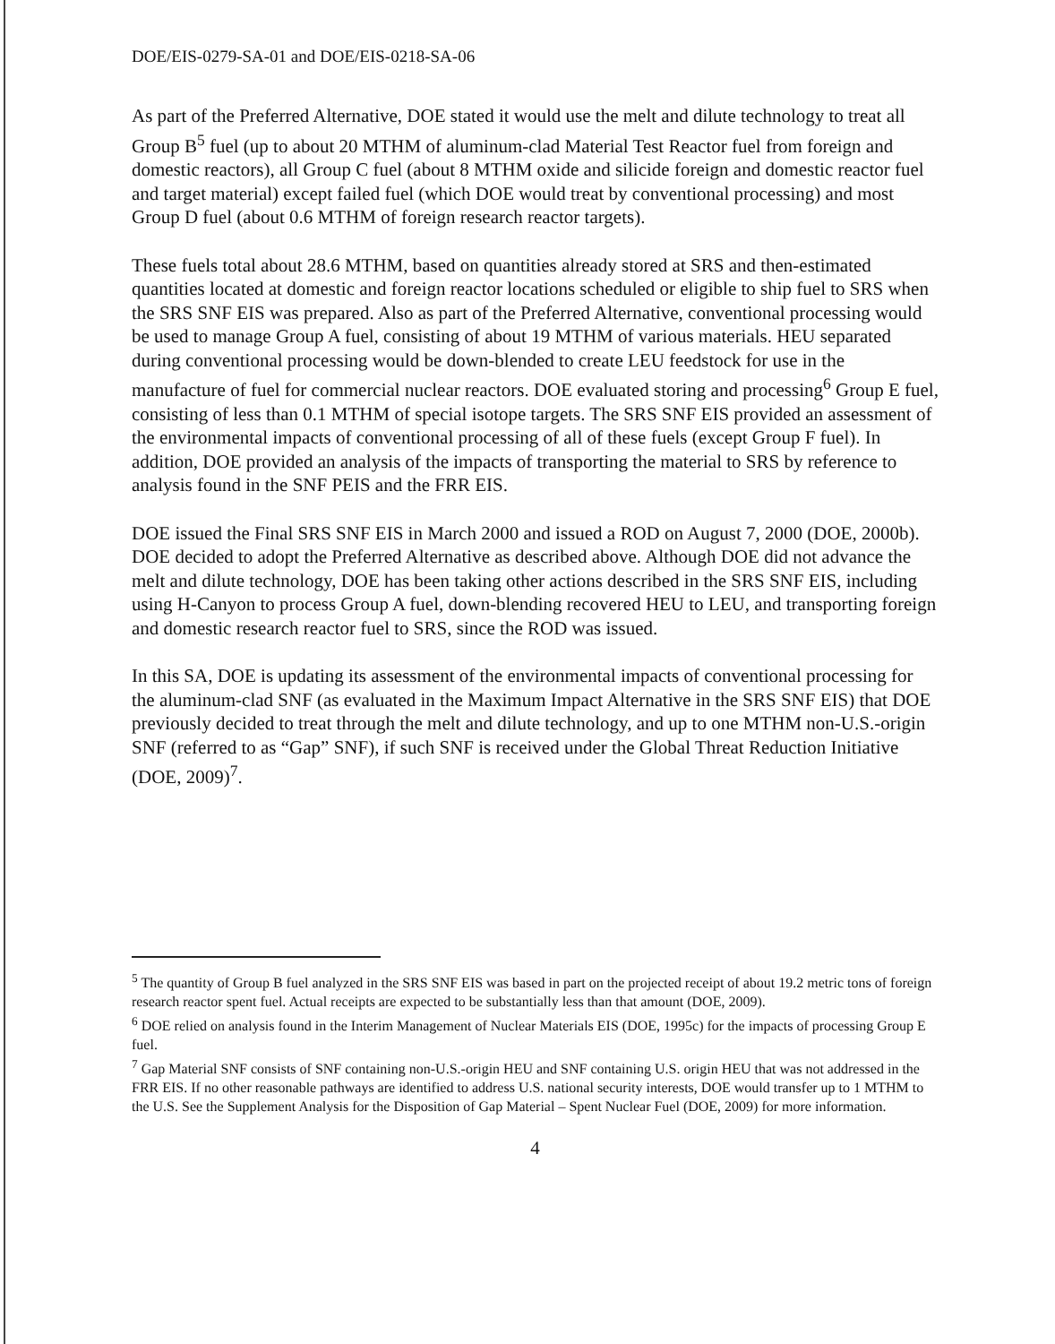DOE/EIS-0279-SA-01 and DOE/EIS-0218-SA-06
As part of the Preferred Alternative, DOE stated it would use the melt and dilute technology to treat all Group B<sup>5</sup> fuel (up to about 20 MTHM of aluminum-clad Material Test Reactor fuel from foreign and domestic reactors), all Group C fuel (about 8 MTHM oxide and silicide foreign and domestic reactor fuel and target material) except failed fuel (which DOE would treat by conventional processing) and most Group D fuel (about 0.6 MTHM of foreign research reactor targets).
These fuels total about 28.6 MTHM, based on quantities already stored at SRS and then-estimated quantities located at domestic and foreign reactor locations scheduled or eligible to ship fuel to SRS when the SRS SNF EIS was prepared. Also as part of the Preferred Alternative, conventional processing would be used to manage Group A fuel, consisting of about 19 MTHM of various materials. HEU separated during conventional processing would be down-blended to create LEU feedstock for use in the manufacture of fuel for commercial nuclear reactors. DOE evaluated storing and processing<sup>6</sup> Group E fuel, consisting of less than 0.1 MTHM of special isotope targets. The SRS SNF EIS provided an assessment of the environmental impacts of conventional processing of all of these fuels (except Group F fuel). In addition, DOE provided an analysis of the impacts of transporting the material to SRS by reference to analysis found in the SNF PEIS and the FRR EIS.
DOE issued the Final SRS SNF EIS in March 2000 and issued a ROD on August 7, 2000 (DOE, 2000b). DOE decided to adopt the Preferred Alternative as described above. Although DOE did not advance the melt and dilute technology, DOE has been taking other actions described in the SRS SNF EIS, including using H-Canyon to process Group A fuel, down-blending recovered HEU to LEU, and transporting foreign and domestic research reactor fuel to SRS, since the ROD was issued.
In this SA, DOE is updating its assessment of the environmental impacts of conventional processing for the aluminum-clad SNF (as evaluated in the Maximum Impact Alternative in the SRS SNF EIS) that DOE previously decided to treat through the melt and dilute technology, and up to one MTHM non-U.S.-origin SNF (referred to as “Gap” SNF), if such SNF is received under the Global Threat Reduction Initiative (DOE, 2009)<sup>7</sup>.
<sup>5</sup> The quantity of Group B fuel analyzed in the SRS SNF EIS was based in part on the projected receipt of about 19.2 metric tons of foreign research reactor spent fuel. Actual receipts are expected to be substantially less than that amount (DOE, 2009).
<sup>6</sup> DOE relied on analysis found in the Interim Management of Nuclear Materials EIS (DOE, 1995c) for the impacts of processing Group E fuel.
<sup>7</sup> Gap Material SNF consists of SNF containing non-U.S.-origin HEU and SNF containing U.S. origin HEU that was not addressed in the FRR EIS. If no other reasonable pathways are identified to address U.S. national security interests, DOE would transfer up to 1 MTHM to the U.S. See the Supplement Analysis for the Disposition of Gap Material – Spent Nuclear Fuel (DOE, 2009) for more information.
4